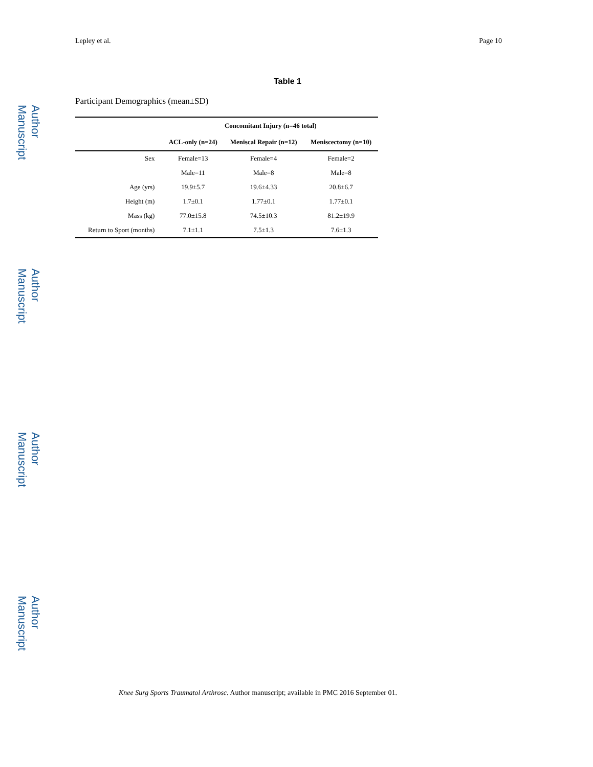Author Manuscript
Author Manuscript
Author Manuscript
Author Manuscript
Lepley et al. Page 10
Table 1
Participant Demographics (mean±SD)
| | Concomitant Injury (n=46 total) | | |
| --- | --- | --- | --- |
| | ACL-only (n=24) | Meniscal Repair (n=12) | Meniscectomy (n=10) |
| Sex | Female=13 | Female=4 | Female=2 |
| | Male=11 | Male=8 | Male=8 |
| Age (yrs) | 19.9±5.7 | 19.6±4.33 | 20.8±6.7 |
| Height (m) | 1.7±0.1 | 1.77±0.1 | 1.77±0.1 |
| Mass (kg) | 77.0±15.8 | 74.5±10.3 | 81.2±19.9 |
| Return to Sport (months) | 7.1±1.1 | 7.5±1.3 | 7.6±1.3 |
Knee Surg Sports Traumatol Arthrosc. Author manuscript; available in PMC 2016 September 01.